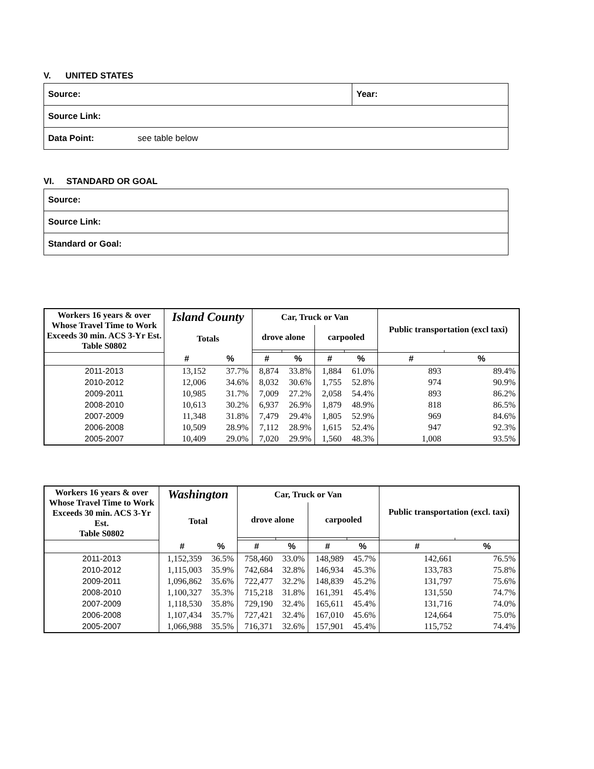V. UNITED STATES
| Source: | Year: |
| Source Link: | |
| Data Point: see table below | |
VI. STANDARD OR GOAL
| Source: |
| Source Link: |
| Standard or Goal: |
| Workers 16 years & over Whose Travel Time to Work Exceeds 30 min. ACS 3-Yr Est. Table S0802 | Island County | | Car, Truck or Van | | | | Public transportation (excl taxi) | |
| --- | --- | --- | --- | --- | --- | --- | --- | --- |
| | Totals | | drove alone | | carpooled | | | |
| | # | % | # | % | # | % | # | % |
| 2011-2013 | 13,152 | 37.7% | 8,874 | 33.8% | 1,884 | 61.0% | 893 | 89.4% |
| 2010-2012 | 12,006 | 34.6% | 8,032 | 30.6% | 1,755 | 52.8% | 974 | 90.9% |
| 2009-2011 | 10,985 | 31.7% | 7,009 | 27.2% | 2,058 | 54.4% | 893 | 86.2% |
| 2008-2010 | 10,613 | 30.2% | 6,937 | 26.9% | 1,879 | 48.9% | 818 | 86.5% |
| 2007-2009 | 11,348 | 31.8% | 7,479 | 29.4% | 1,805 | 52.9% | 969 | 84.6% |
| 2006-2008 | 10,509 | 28.9% | 7,112 | 28.9% | 1,615 | 52.4% | 947 | 92.3% |
| 2005-2007 | 10,409 | 29.0% | 7,020 | 29.9% | 1,560 | 48.3% | 1,008 | 93.5% |
| Workers 16 years & over Whose Travel Time to Work Exceeds 30 min. ACS 3-Yr Est. Table S0802 | Washington | | Car, Truck or Van | | | | Public transportation (excl. taxi) | |
| --- | --- | --- | --- | --- | --- | --- | --- | --- |
| | Total | | drove alone | | carpooled | | | |
| | # | % | # | % | # | % | # | % |
| 2011-2013 | 1,152,359 | 36.5% | 758,460 | 33.0% | 148,989 | 45.7% | 142,661 | 76.5% |
| 2010-2012 | 1,115,003 | 35.9% | 742,684 | 32.8% | 146,934 | 45.3% | 133,783 | 75.8% |
| 2009-2011 | 1,096,862 | 35.6% | 722,477 | 32.2% | 148,839 | 45.2% | 131,797 | 75.6% |
| 2008-2010 | 1,100,327 | 35.3% | 715,218 | 31.8% | 161,391 | 45.4% | 131,550 | 74.7% |
| 2007-2009 | 1,118,530 | 35.8% | 729,190 | 32.4% | 165,611 | 45.4% | 131,716 | 74.0% |
| 2006-2008 | 1,107,434 | 35.7% | 727,421 | 32.4% | 167,010 | 45.6% | 124,664 | 75.0% |
| 2005-2007 | 1,066,988 | 35.5% | 716,371 | 32.6% | 157,901 | 45.4% | 115,752 | 74.4% |